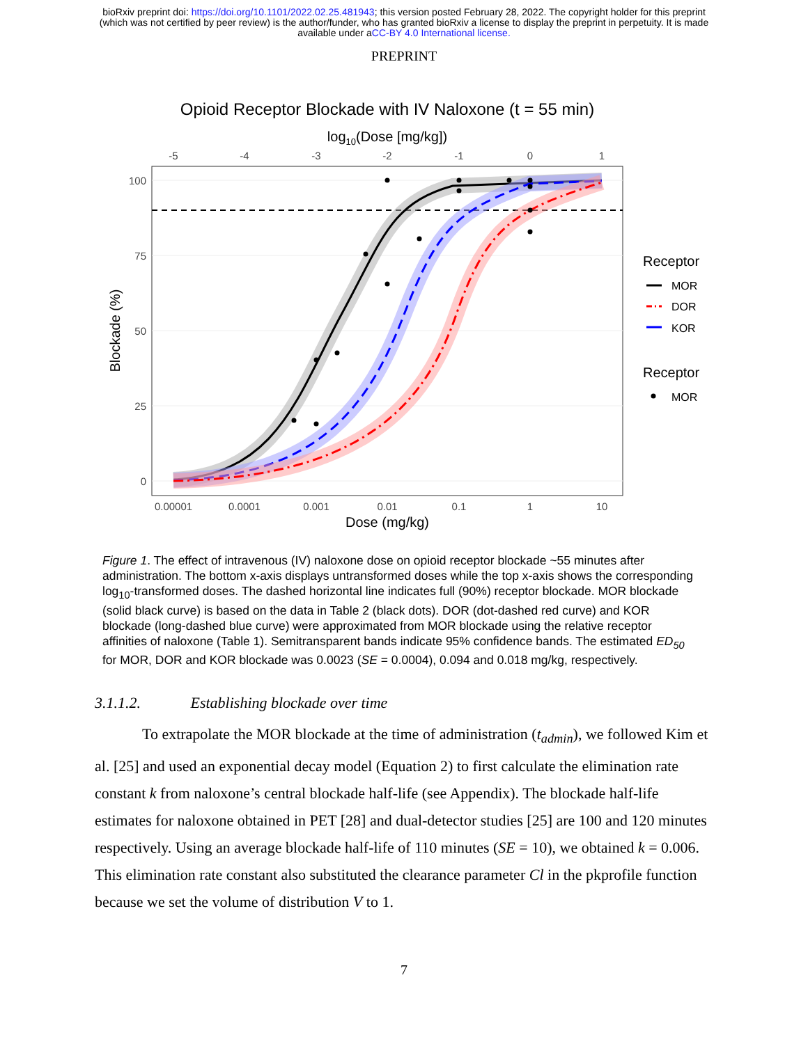bioRxiv preprint doi: https://doi.org/10.1101/2022.02.25.481943; this version posted February 28, 2022. The copyright holder for this preprint
(which was not certified by peer review) is the author/funder, who has granted bioRxiv a license to display the preprint in perpetuity. It is made
available under aCC-BY 4.0 International license.
PREPRINT
Opioid Receptor Blockade with IV Naloxone (t = 55 min)
log10(Dose [mg/kg])
-5
-4
-3
-2
-1
0
1
0.00001
0.0001
0.001
0.01
0.1
1
10
100
75
50
25
0
Dose (mg/kg)
Blockade (%)
Receptor
MOR
DOR
KOR
Receptor
MOR
Figure 1. The effect of intravenous (IV) naloxone dose on opioid receptor blockade ~55 minutes after administration. The bottom x-axis displays untransformed doses while the top x-axis shows the corresponding log<sub>10</sub>-transformed doses. The dashed horizontal line indicates full (90%) receptor blockade. MOR blockade (solid black curve) is based on the data in Table 2 (black dots). DOR (dot-dashed red curve) and KOR blockade (long-dashed blue curve) were approximated from MOR blockade using the relative receptor affinities of naloxone (Table 1). Semitransparent bands indicate 95% confidence bands. The estimated ED<sub>50</sub> for MOR, DOR and KOR blockade was 0.0023 (SE = 0.0004), 0.094 and 0.018 mg/kg, respectively.
3.1.1.2. Establishing blockade over time
To extrapolate the MOR blockade at the time of administration (t<sub>admin</sub>), we followed Kim et al. [25] and used an exponential decay model (Equation 2) to first calculate the elimination rate constant k from naloxone’s central blockade half-life (see Appendix). The blockade half-life estimates for naloxone obtained in PET [28] and dual-detector studies [25] are 100 and 120 minutes respectively. Using an average blockade half-life of 110 minutes (SE = 10), we obtained k = 0.006. This elimination rate constant also substituted the clearance parameter Cl in the pkprofile function because we set the volume of distribution V to 1.
7